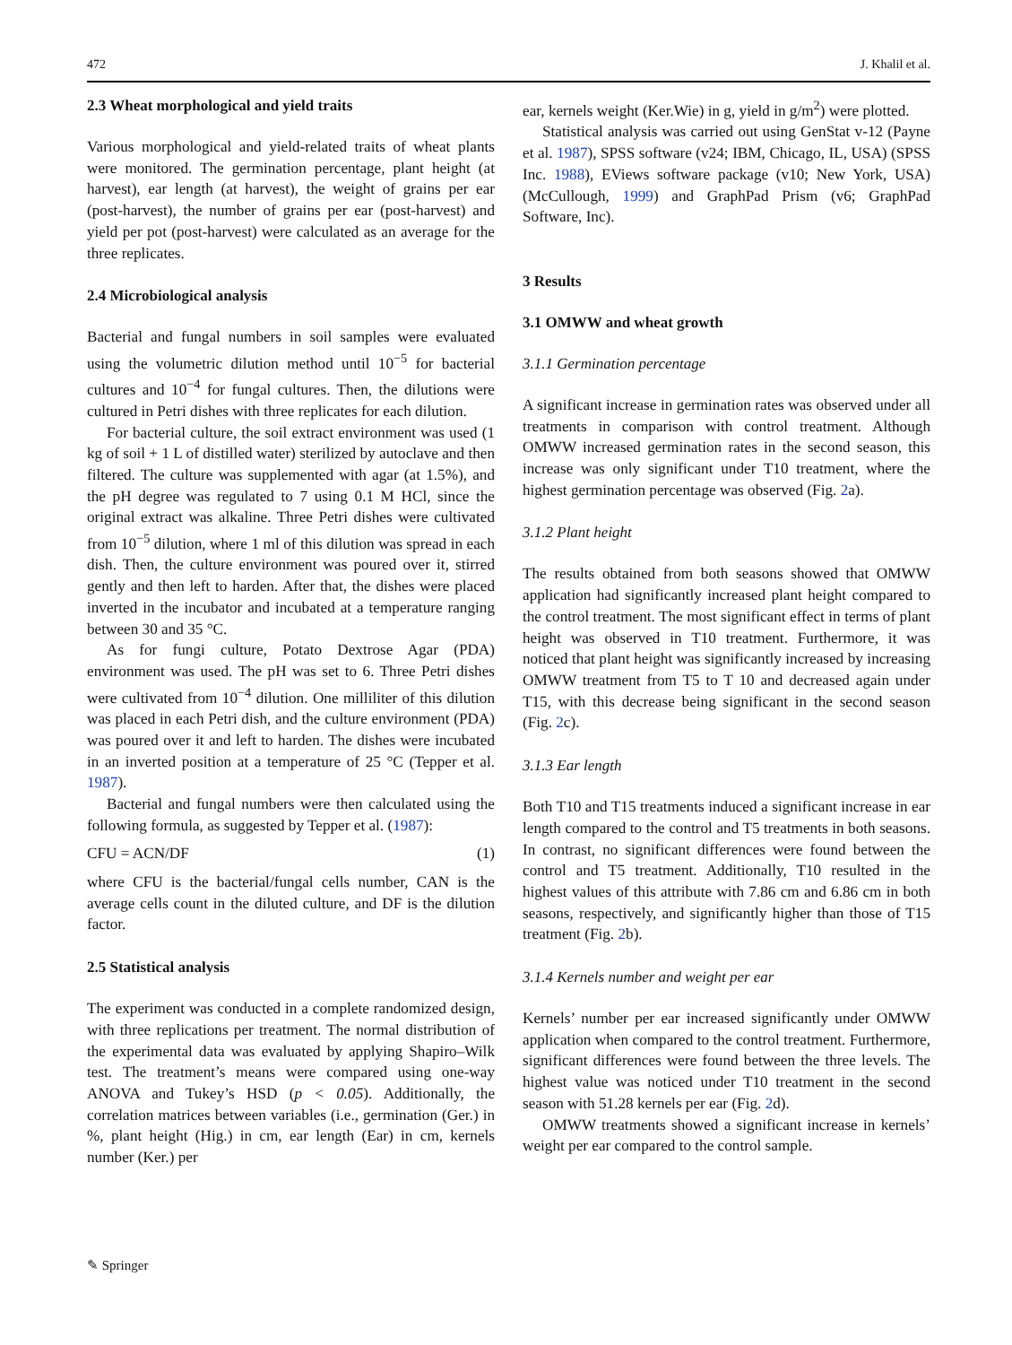472 J. Khalil et al.
2.3 Wheat morphological and yield traits
Various morphological and yield-related traits of wheat plants were monitored. The germination percentage, plant height (at harvest), ear length (at harvest), the weight of grains per ear (post-harvest), the number of grains per ear (post-harvest) and yield per pot (post-harvest) were calculated as an average for the three replicates.
2.4 Microbiological analysis
Bacterial and fungal numbers in soil samples were evaluated using the volumetric dilution method until 10<sup>−5</sup> for bacterial cultures and 10<sup>−4</sup> for fungal cultures. Then, the dilutions were cultured in Petri dishes with three replicates for each dilution.
For bacterial culture, the soil extract environment was used (1 kg of soil + 1 L of distilled water) sterilized by autoclave and then filtered. The culture was supplemented with agar (at 1.5%), and the pH degree was regulated to 7 using 0.1 M HCl, since the original extract was alkaline. Three Petri dishes were cultivated from 10<sup>−5</sup> dilution, where 1 ml of this dilution was spread in each dish. Then, the culture environment was poured over it, stirred gently and then left to harden. After that, the dishes were placed inverted in the incubator and incubated at a temperature ranging between 30 and 35 °C.
As for fungi culture, Potato Dextrose Agar (PDA) environment was used. The pH was set to 6. Three Petri dishes were cultivated from 10<sup>−4</sup> dilution. One milliliter of this dilution was placed in each Petri dish, and the culture environment (PDA) was poured over it and left to harden. The dishes were incubated in an inverted position at a temperature of 25 °C (Tepper et al. 1987).
Bacterial and fungal numbers were then calculated using the following formula, as suggested by Tepper et al. (1987):
CFU = ACN/DF (1)
where CFU is the bacterial/fungal cells number, CAN is the average cells count in the diluted culture, and DF is the dilution factor.
2.5 Statistical analysis
The experiment was conducted in a complete randomized design, with three replications per treatment. The normal distribution of the experimental data was evaluated by applying Shapiro–Wilk test. The treatment’s means were compared using one-way ANOVA and Tukey’s HSD (p < 0.05). Additionally, the correlation matrices between variables (i.e., germination (Ger.) in %, plant height (Hig.) in cm, ear length (Ear) in cm, kernels number (Ker.) per
ear, kernels weight (Ker.Wie) in g, yield in g/m<sup>2</sup>) were plotted.
Statistical analysis was carried out using GenStat v-12 (Payne et al. 1987), SPSS software (v24; IBM, Chicago, IL, USA) (SPSS Inc. 1988), EViews software package (v10; New York, USA) (McCullough, 1999) and GraphPad Prism (v6; GraphPad Software, Inc).
3 Results
3.1 OMWW and wheat growth
3.1.1 Germination percentage
A significant increase in germination rates was observed under all treatments in comparison with control treatment. Although OMWW increased germination rates in the second season, this increase was only significant under T10 treatment, where the highest germination percentage was observed (Fig. 2a).
3.1.2 Plant height
The results obtained from both seasons showed that OMWW application had significantly increased plant height compared to the control treatment. The most significant effect in terms of plant height was observed in T10 treatment. Furthermore, it was noticed that plant height was significantly increased by increasing OMWW treatment from T5 to T 10 and decreased again under T15, with this decrease being significant in the second season (Fig. 2c).
3.1.3 Ear length
Both T10 and T15 treatments induced a significant increase in ear length compared to the control and T5 treatments in both seasons. In contrast, no significant differences were found between the control and T5 treatment. Additionally, T10 resulted in the highest values of this attribute with 7.86 cm and 6.86 cm in both seasons, respectively, and significantly higher than those of T15 treatment (Fig. 2b).
3.1.4 Kernels number and weight per ear
Kernels’ number per ear increased significantly under OMWW application when compared to the control treatment. Furthermore, significant differences were found between the three levels. The highest value was noticed under T10 treatment in the second season with 51.28 kernels per ear (Fig. 2d).
OMWW treatments showed a significant increase in kernels’ weight per ear compared to the control sample.
✎ Springer